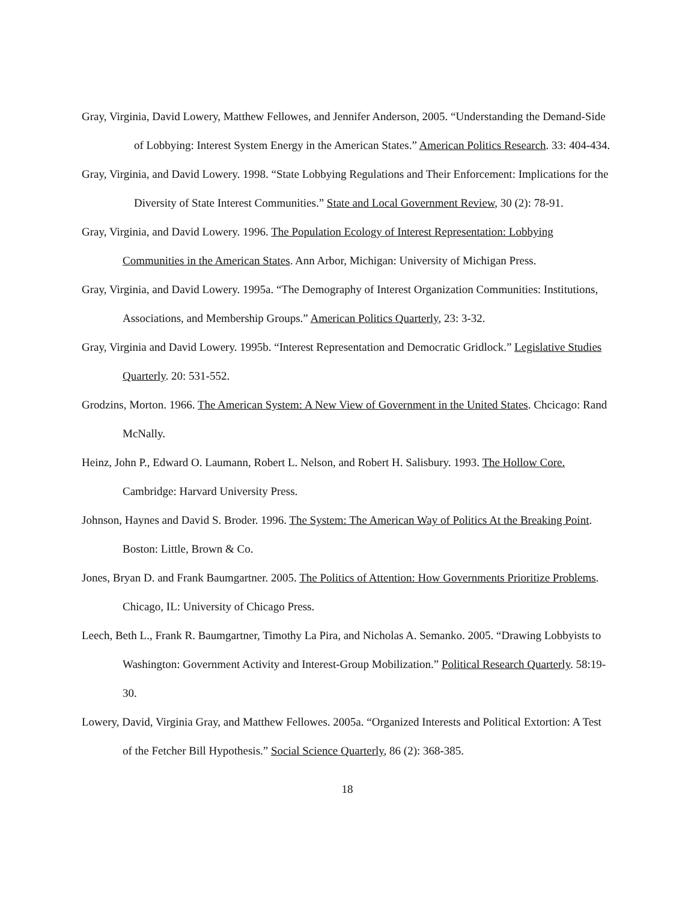Gray, Virginia, David Lowery, Matthew Fellowes, and Jennifer Anderson, 2005. “Understanding the Demand-Side of Lobbying: Interest System Energy in the American States.” American Politics Research. 33: 404-434.
Gray, Virginia, and David Lowery. 1998. “State Lobbying Regulations and Their Enforcement: Implications for the Diversity of State Interest Communities.” State and Local Government Review, 30 (2): 78-91.
Gray, Virginia, and David Lowery. 1996. The Population Ecology of Interest Representation: Lobbying Communities in the American States. Ann Arbor, Michigan: University of Michigan Press.
Gray, Virginia, and David Lowery. 1995a. “The Demography of Interest Organization Communities: Institutions, Associations, and Membership Groups.” American Politics Quarterly, 23: 3-32.
Gray, Virginia and David Lowery. 1995b. “Interest Representation and Democratic Gridlock.” Legislative Studies Quarterly. 20: 531-552.
Grodzins, Morton. 1966. The American System: A New View of Government in the United States. Chcicago: Rand McNally.
Heinz, John P., Edward O. Laumann, Robert L. Nelson, and Robert H. Salisbury. 1993. The Hollow Core. Cambridge: Harvard University Press.
Johnson, Haynes and David S. Broder. 1996. The System: The American Way of Politics At the Breaking Point. Boston: Little, Brown & Co.
Jones, Bryan D. and Frank Baumgartner. 2005. The Politics of Attention: How Governments Prioritize Problems. Chicago, IL: University of Chicago Press.
Leech, Beth L., Frank R. Baumgartner, Timothy La Pira, and Nicholas A. Semanko. 2005. “Drawing Lobbyists to Washington: Government Activity and Interest-Group Mobilization.” Political Research Quarterly. 58:19-30.
Lowery, David, Virginia Gray, and Matthew Fellowes. 2005a. “Organized Interests and Political Extortion: A Test of the Fetcher Bill Hypothesis.” Social Science Quarterly, 86 (2): 368-385.
18